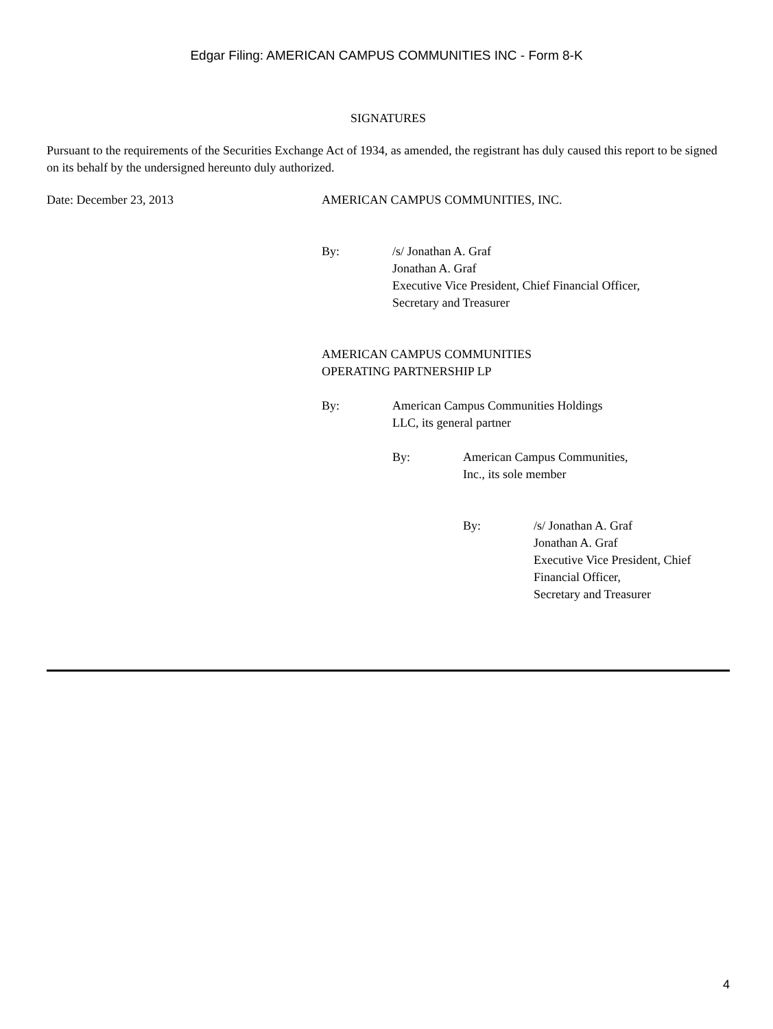Edgar Filing: AMERICAN CAMPUS COMMUNITIES INC - Form 8-K
SIGNATURES
Pursuant to the requirements of the Securities Exchange Act of 1934, as amended, the registrant has duly caused this report to be signed on its behalf by the undersigned hereunto duly authorized.
Date: December 23, 2013 AMERICAN CAMPUS COMMUNITIES, INC.
By: /s/ Jonathan A. Graf
Jonathan A. Graf
Executive Vice President, Chief Financial Officer,
Secretary and Treasurer
AMERICAN CAMPUS COMMUNITIES
OPERATING PARTNERSHIP LP
By: American Campus Communities Holdings
LLC, its general partner
By: American Campus Communities,
Inc., its sole member
By: /s/ Jonathan A. Graf
Jonathan A. Graf
Executive Vice President, Chief
Financial Officer,
Secretary and Treasurer
4